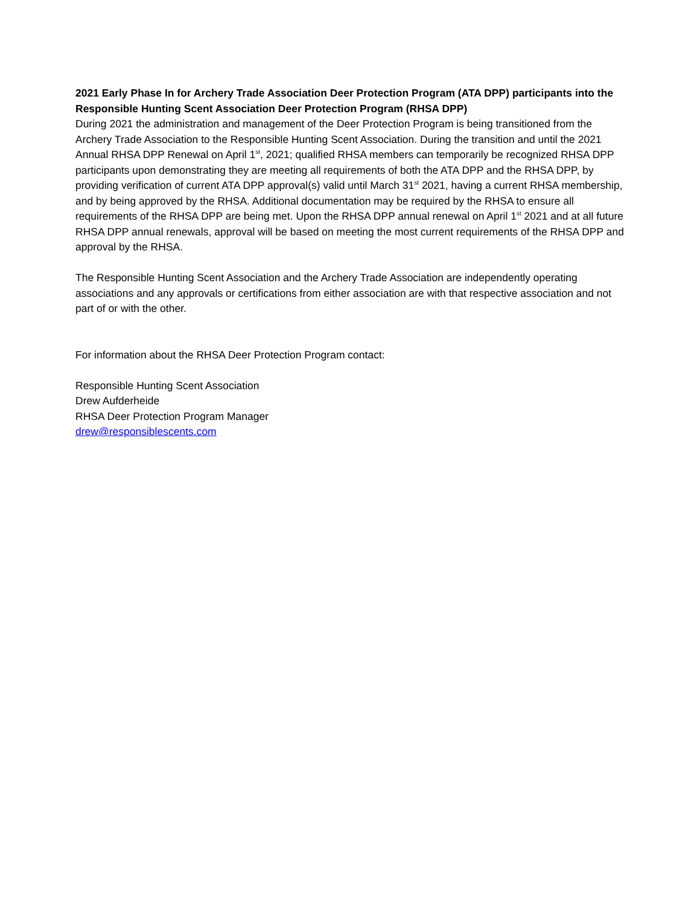2021 Early Phase In for Archery Trade Association Deer Protection Program (ATA DPP) participants into the Responsible Hunting Scent Association Deer Protection Program (RHSA DPP)
During 2021 the administration and management of the Deer Protection Program is being transitioned from the Archery Trade Association to the Responsible Hunting Scent Association. During the transition and until the 2021 Annual RHSA DPP Renewal on April 1<sup>st</sup>, 2021; qualified RHSA members can temporarily be recognized RHSA DPP participants upon demonstrating they are meeting all requirements of both the ATA DPP and the RHSA DPP, by providing verification of current ATA DPP approval(s) valid until March 31<sup>st</sup> 2021, having a current RHSA membership, and by being approved by the RHSA. Additional documentation may be required by the RHSA to ensure all requirements of the RHSA DPP are being met. Upon the RHSA DPP annual renewal on April 1<sup>st</sup> 2021 and at all future RHSA DPP annual renewals, approval will be based on meeting the most current requirements of the RHSA DPP and approval by the RHSA.
The Responsible Hunting Scent Association and the Archery Trade Association are independently operating associations and any approvals or certifications from either association are with that respective association and not part of or with the other.
For information about the RHSA Deer Protection Program contact:
Responsible Hunting Scent Association
Drew Aufderheide
RHSA Deer Protection Program Manager
drew@responsiblescents.com